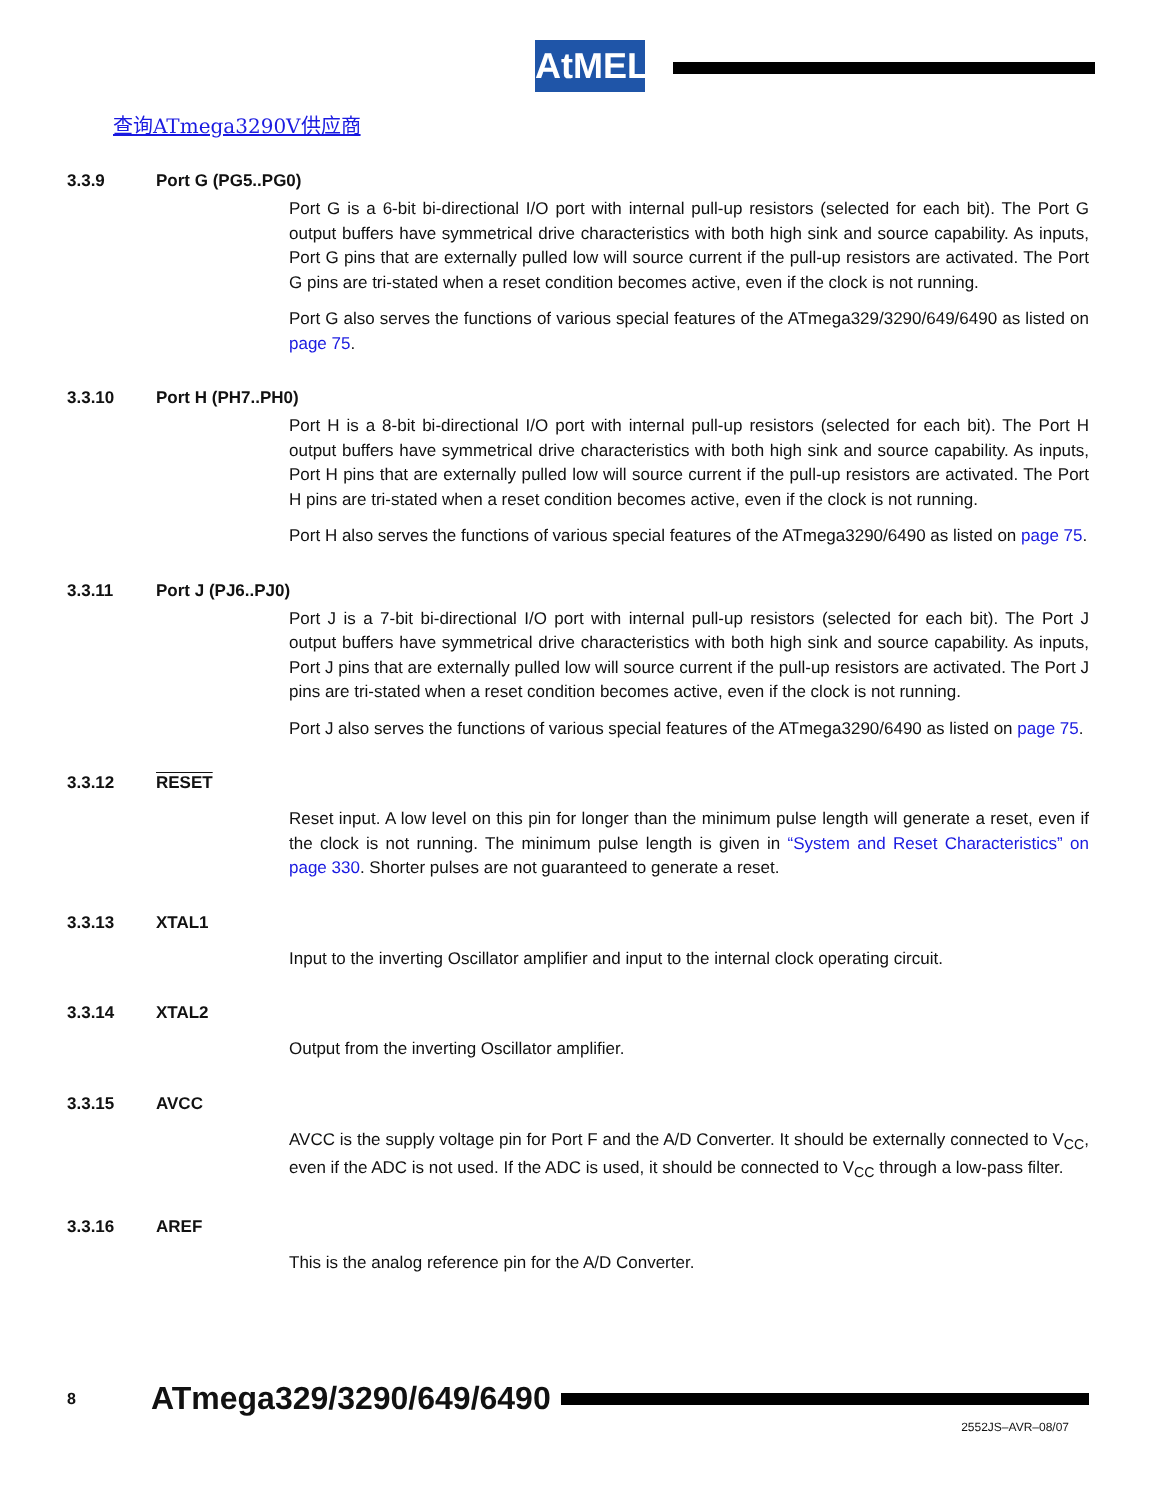AtMEL
查询ATmega3290V供应商
3.3.9 Port G (PG5..PG0)
Port G is a 6-bit bi-directional I/O port with internal pull-up resistors (selected for each bit). The Port G output buffers have symmetrical drive characteristics with both high sink and source capability. As inputs, Port G pins that are externally pulled low will source current if the pull-up resistors are activated. The Port G pins are tri-stated when a reset condition becomes active, even if the clock is not running.
Port G also serves the functions of various special features of the ATmega329/3290/649/6490 as listed on page 75.
3.3.10 Port H (PH7..PH0)
Port H is a 8-bit bi-directional I/O port with internal pull-up resistors (selected for each bit). The Port H output buffers have symmetrical drive characteristics with both high sink and source capability. As inputs, Port H pins that are externally pulled low will source current if the pull-up resistors are activated. The Port H pins are tri-stated when a reset condition becomes active, even if the clock is not running.
Port H also serves the functions of various special features of the ATmega3290/6490 as listed on page 75.
3.3.11 Port J (PJ6..PJ0)
Port J is a 7-bit bi-directional I/O port with internal pull-up resistors (selected for each bit). The Port J output buffers have symmetrical drive characteristics with both high sink and source capability. As inputs, Port J pins that are externally pulled low will source current if the pull-up resistors are activated. The Port J pins are tri-stated when a reset condition becomes active, even if the clock is not running.
Port J also serves the functions of various special features of the ATmega3290/6490 as listed on page 75.
3.3.12 RESET
Reset input. A low level on this pin for longer than the minimum pulse length will generate a reset, even if the clock is not running. The minimum pulse length is given in “System and Reset Characteristics” on page 330. Shorter pulses are not guaranteed to generate a reset.
3.3.13 XTAL1
Input to the inverting Oscillator amplifier and input to the internal clock operating circuit.
3.3.14 XTAL2
Output from the inverting Oscillator amplifier.
3.3.15 AVCC
AVCC is the supply voltage pin for Port F and the A/D Converter. It should be externally connected to V<sub>CC</sub>, even if the ADC is not used. If the ADC is used, it should be connected to V<sub>CC</sub> through a low-pass filter.
3.3.16 AREF
This is the analog reference pin for the A/D Converter.
8 ATmega329/3290/649/6490
2552JS–AVR–08/07